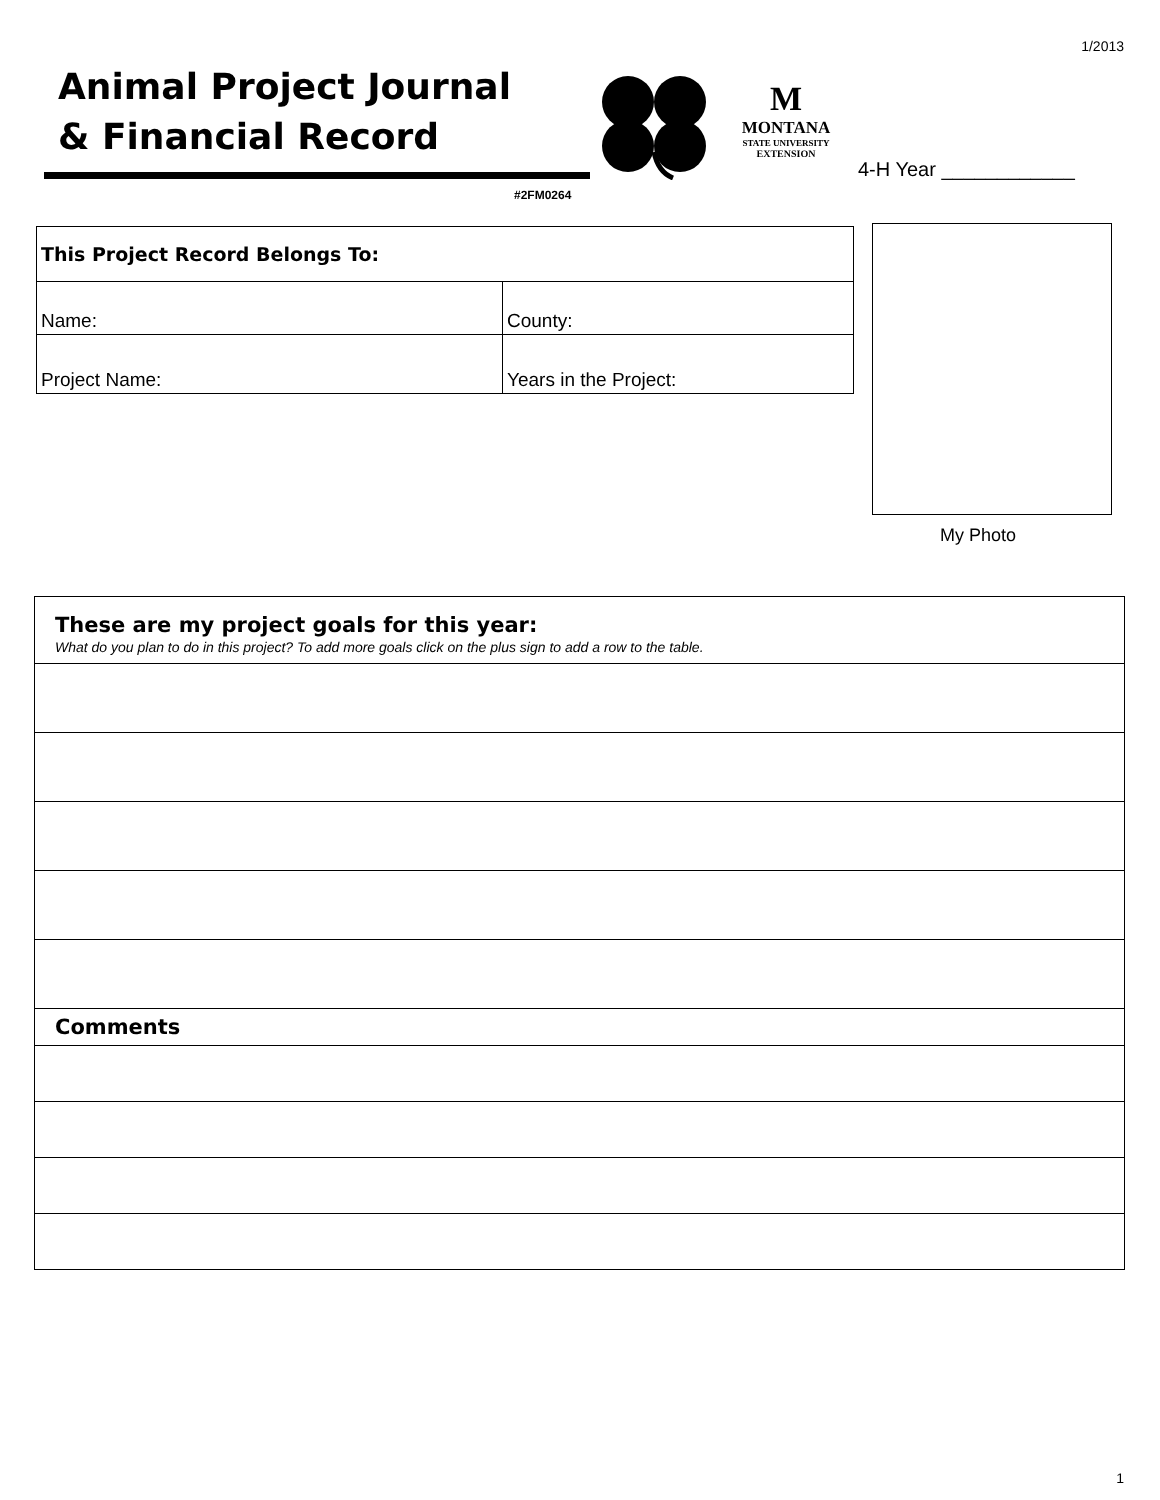1/2013
Animal Project Journal
& Financial Record
#2FM0264
M
MONTANA
STATE UNIVERSITY
EXTENSION
4-H Year ____________
| This Project Record Belongs To: | |
| Name: | County: |
| Project Name: | Years in the Project: |
My Photo
| These are my project goals for this year: What do you plan to do in this project? To add more goals click on the plus sign to add a row to the table. |
| Comments |
1